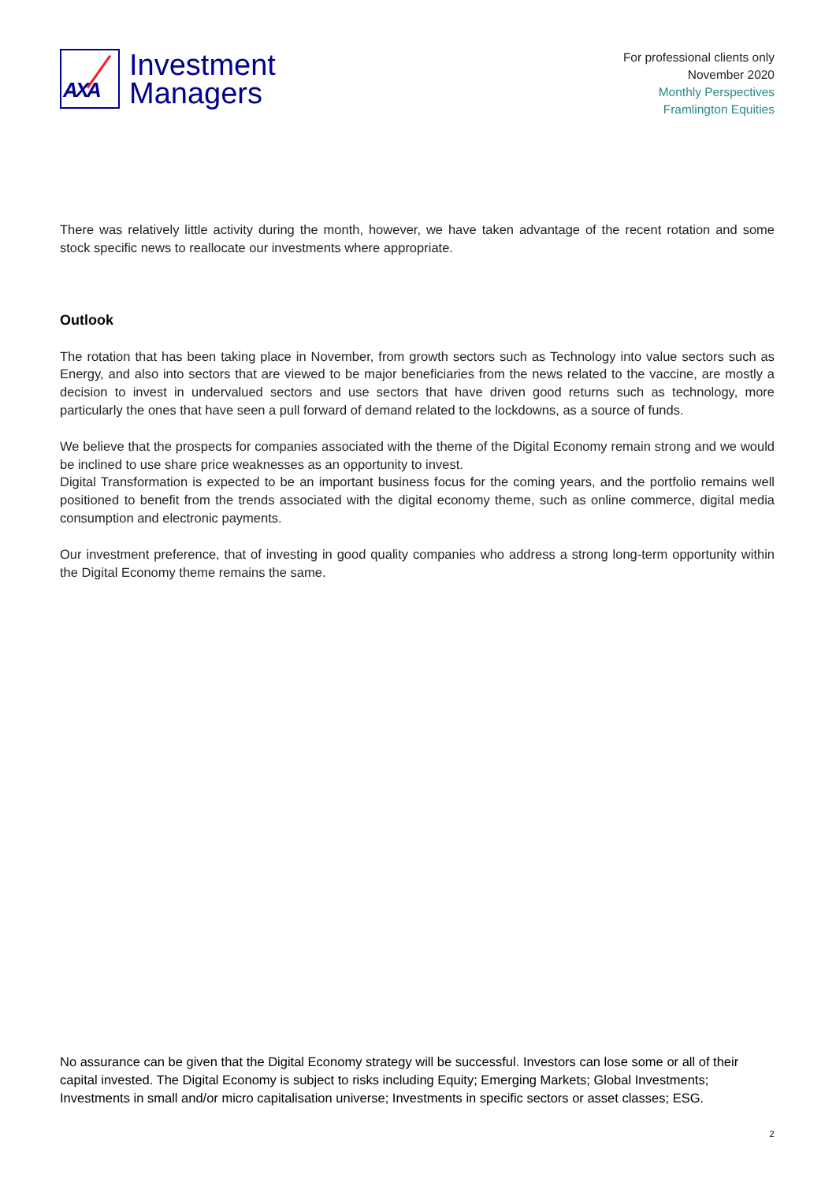AXA
Investment
Managers
For professional clients only
November 2020
Monthly Perspectives
Framlington Equities
There was relatively little activity during the month, however, we have taken advantage of the recent rotation and some stock specific news to reallocate our investments where appropriate.
Outlook
The rotation that has been taking place in November, from growth sectors such as Technology into value sectors such as Energy, and also into sectors that are viewed to be major beneficiaries from the news related to the vaccine, are mostly a decision to invest in undervalued sectors and use sectors that have driven good returns such as technology, more particularly the ones that have seen a pull forward of demand related to the lockdowns, as a source of funds.
We believe that the prospects for companies associated with the theme of the Digital Economy remain strong and we would be inclined to use share price weaknesses as an opportunity to invest.
Digital Transformation is expected to be an important business focus for the coming years, and the portfolio remains well positioned to benefit from the trends associated with the digital economy theme, such as online commerce, digital media consumption and electronic payments.
Our investment preference, that of investing in good quality companies who address a strong long-term opportunity within the Digital Economy theme remains the same.
No assurance can be given that the Digital Economy strategy will be successful. Investors can lose some or all of their capital invested. The Digital Economy is subject to risks including Equity; Emerging Markets; Global Investments; Investments in small and/or micro capitalisation universe; Investments in specific sectors or asset classes; ESG.
2